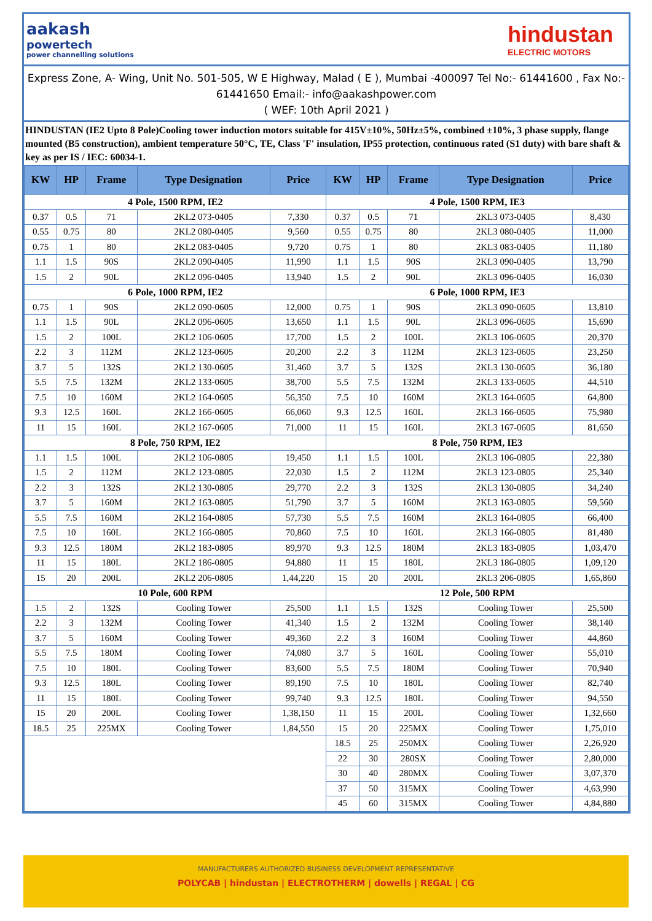aakash
powertech
power channelling solutions
hindustan
ELECTRIC MOTORS
Express Zone, A- Wing, Unit No. 501-505, W E Highway, Malad ( E ), Mumbai -400097 Tel No:- 61441600 , Fax No:- 61441650 Email:- info@aakashpower.com
( WEF: 10th April 2021 )
HINDUSTAN (IE2 Upto 8 Pole)Cooling tower induction motors suitable for 415V±10%, 50Hz±5%, combined ±10%, 3 phase supply, flange mounted (B5 construction), ambient temperature 50°C, TE, Class 'F' insulation, IP55 protection, continuous rated (S1 duty) with bare shaft & key as per IS / IEC: 60034-1.
| KW | HP | Frame | Type Designation | Price | KW | HP | Frame | Type Designation | Price |
| --- | --- | --- | --- | --- | --- | --- | --- | --- | --- |
| 4 Pole, 1500 RPM, IE2 | | | | | 4 Pole, 1500 RPM, IE3 | | | | |
| 0.37 | 0.5 | 71 | 2KL2 073-0405 | 7,330 | 0.37 | 0.5 | 71 | 2KL3 073-0405 | 8,430 |
| 0.55 | 0.75 | 80 | 2KL2 080-0405 | 9,560 | 0.55 | 0.75 | 80 | 2KL3 080-0405 | 11,000 |
| 0.75 | 1 | 80 | 2KL2 083-0405 | 9,720 | 0.75 | 1 | 80 | 2KL3 083-0405 | 11,180 |
| 1.1 | 1.5 | 90S | 2KL2 090-0405 | 11,990 | 1.1 | 1.5 | 90S | 2KL3 090-0405 | 13,790 |
| 1.5 | 2 | 90L | 2KL2 096-0405 | 13,940 | 1.5 | 2 | 90L | 2KL3 096-0405 | 16,030 |
| 6 Pole, 1000 RPM, IE2 | | | | | 6 Pole, 1000 RPM, IE3 | | | | |
| 0.75 | 1 | 90S | 2KL2 090-0605 | 12,000 | 0.75 | 1 | 90S | 2KL3 090-0605 | 13,810 |
| 1.1 | 1.5 | 90L | 2KL2 096-0605 | 13,650 | 1.1 | 1.5 | 90L | 2KL3 096-0605 | 15,690 |
| 1.5 | 2 | 100L | 2KL2 106-0605 | 17,700 | 1.5 | 2 | 100L | 2KL3 106-0605 | 20,370 |
| 2.2 | 3 | 112M | 2KL2 123-0605 | 20,200 | 2.2 | 3 | 112M | 2KL3 123-0605 | 23,250 |
| 3.7 | 5 | 132S | 2KL2 130-0605 | 31,460 | 3.7 | 5 | 132S | 2KL3 130-0605 | 36,180 |
| 5.5 | 7.5 | 132M | 2KL2 133-0605 | 38,700 | 5.5 | 7.5 | 132M | 2KL3 133-0605 | 44,510 |
| 7.5 | 10 | 160M | 2KL2 164-0605 | 56,350 | 7.5 | 10 | 160M | 2KL3 164-0605 | 64,800 |
| 9.3 | 12.5 | 160L | 2KL2 166-0605 | 66,060 | 9.3 | 12.5 | 160L | 2KL3 166-0605 | 75,980 |
| 11 | 15 | 160L | 2KL2 167-0605 | 71,000 | 11 | 15 | 160L | 2KL3 167-0605 | 81,650 |
| 8 Pole, 750 RPM, IE2 | | | | | 8 Pole, 750 RPM, IE3 | | | | |
| 1.1 | 1.5 | 100L | 2KL2 106-0805 | 19,450 | 1.1 | 1.5 | 100L | 2KL3 106-0805 | 22,380 |
| 1.5 | 2 | 112M | 2KL2 123-0805 | 22,030 | 1.5 | 2 | 112M | 2KL3 123-0805 | 25,340 |
| 2.2 | 3 | 132S | 2KL2 130-0805 | 29,770 | 2.2 | 3 | 132S | 2KL3 130-0805 | 34,240 |
| 3.7 | 5 | 160M | 2KL2 163-0805 | 51,790 | 3.7 | 5 | 160M | 2KL3 163-0805 | 59,560 |
| 5.5 | 7.5 | 160M | 2KL2 164-0805 | 57,730 | 5.5 | 7.5 | 160M | 2KL3 164-0805 | 66,400 |
| 7.5 | 10 | 160L | 2KL2 166-0805 | 70,860 | 7.5 | 10 | 160L | 2KL3 166-0805 | 81,480 |
| 9.3 | 12.5 | 180M | 2KL2 183-0805 | 89,970 | 9.3 | 12.5 | 180M | 2KL3 183-0805 | 1,03,470 |
| 11 | 15 | 180L | 2KL2 186-0805 | 94,880 | 11 | 15 | 180L | 2KL3 186-0805 | 1,09,120 |
| 15 | 20 | 200L | 2KL2 206-0805 | 1,44,220 | 15 | 20 | 200L | 2KL3 206-0805 | 1,65,860 |
| 10 Pole, 600 RPM | | | | | 12 Pole, 500 RPM | | | | |
| 1.5 | 2 | 132S | Cooling Tower | 25,500 | 1.1 | 1.5 | 132S | Cooling Tower | 25,500 |
| 2.2 | 3 | 132M | Cooling Tower | 41,340 | 1.5 | 2 | 132M | Cooling Tower | 38,140 |
| 3.7 | 5 | 160M | Cooling Tower | 49,360 | 2.2 | 3 | 160M | Cooling Tower | 44,860 |
| 5.5 | 7.5 | 180M | Cooling Tower | 74,080 | 3.7 | 5 | 160L | Cooling Tower | 55,010 |
| 7.5 | 10 | 180L | Cooling Tower | 83,600 | 5.5 | 7.5 | 180M | Cooling Tower | 70,940 |
| 9.3 | 12.5 | 180L | Cooling Tower | 89,190 | 7.5 | 10 | 180L | Cooling Tower | 82,740 |
| 11 | 15 | 180L | Cooling Tower | 99,740 | 9.3 | 12.5 | 180L | Cooling Tower | 94,550 |
| 15 | 20 | 200L | Cooling Tower | 1,38,150 | 11 | 15 | 200L | Cooling Tower | 1,32,660 |
| 18.5 | 25 | 225MX | Cooling Tower | 1,84,550 | 15 | 20 | 225MX | Cooling Tower | 1,75,010 |
| | | | | | 18.5 | 25 | 250MX | Cooling Tower | 2,26,920 |
| | | | | | 22 | 30 | 280SX | Cooling Tower | 2,80,000 |
| | | | | | 30 | 40 | 280MX | Cooling Tower | 3,07,370 |
| | | | | | 37 | 50 | 315MX | Cooling Tower | 4,63,990 |
| | | | | | 45 | 60 | 315MX | Cooling Tower | 4,84,880 |
MANUFACTURERS AUTHORIZED BUSINESS DEVELOPMENT REPRESENTATIVE
POLYCAB | hindustan | ELECTROTHERM | dowells | REGAL | CG